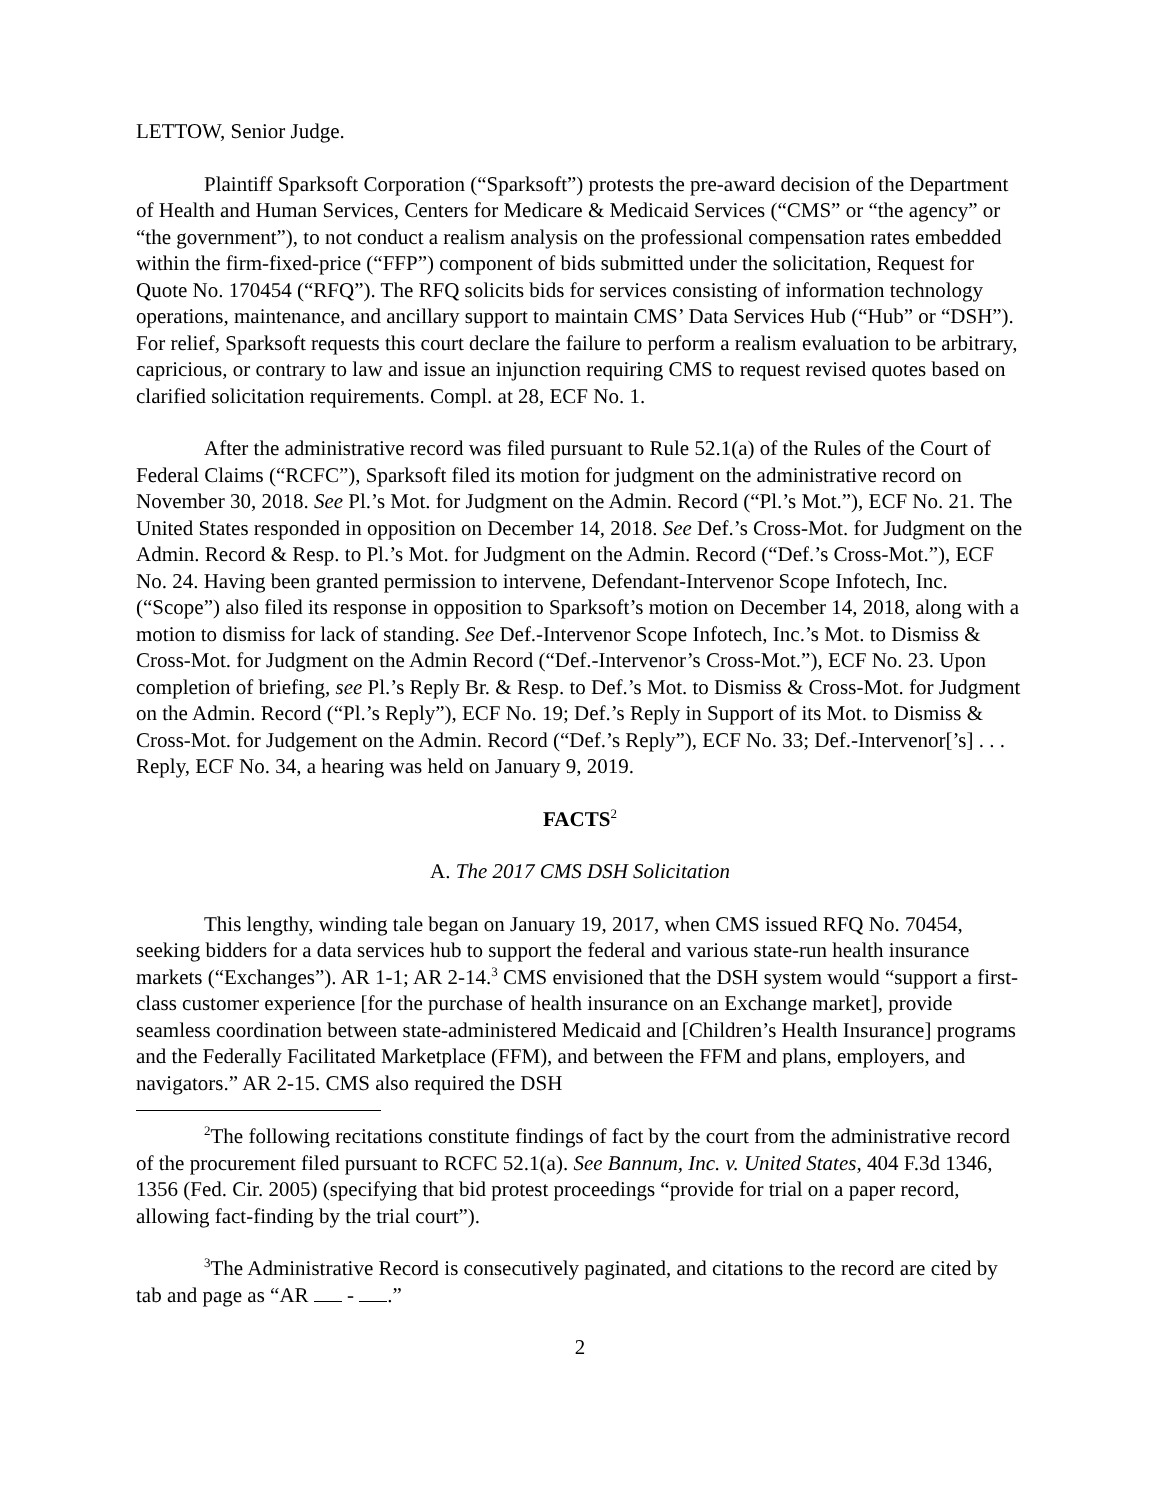LETTOW, Senior Judge.
Plaintiff Sparksoft Corporation (“Sparksoft”) protests the pre-award decision of the Department of Health and Human Services, Centers for Medicare & Medicaid Services (“CMS” or “the agency” or “the government”), to not conduct a realism analysis on the professional compensation rates embedded within the firm-fixed-price (“FFP”) component of bids submitted under the solicitation, Request for Quote No. 170454 (“RFQ”). The RFQ solicits bids for services consisting of information technology operations, maintenance, and ancillary support to maintain CMS’ Data Services Hub (“Hub” or “DSH”). For relief, Sparksoft requests this court declare the failure to perform a realism evaluation to be arbitrary, capricious, or contrary to law and issue an injunction requiring CMS to request revised quotes based on clarified solicitation requirements. Compl. at 28, ECF No. 1.
After the administrative record was filed pursuant to Rule 52.1(a) of the Rules of the Court of Federal Claims (“RCFC”), Sparksoft filed its motion for judgment on the administrative record on November 30, 2018. See Pl.’s Mot. for Judgment on the Admin. Record (“Pl.’s Mot.”), ECF No. 21. The United States responded in opposition on December 14, 2018. See Def.’s Cross-Mot. for Judgment on the Admin. Record & Resp. to Pl.’s Mot. for Judgment on the Admin. Record (“Def.’s Cross-Mot.”), ECF No. 24. Having been granted permission to intervene, Defendant-Intervenor Scope Infotech, Inc. (“Scope”) also filed its response in opposition to Sparksoft’s motion on December 14, 2018, along with a motion to dismiss for lack of standing. See Def.-Intervenor Scope Infotech, Inc.’s Mot. to Dismiss & Cross-Mot. for Judgment on the Admin Record (“Def.-Intervenor’s Cross-Mot.”), ECF No. 23. Upon completion of briefing, see Pl.’s Reply Br. & Resp. to Def.’s Mot. to Dismiss & Cross-Mot. for Judgment on the Admin. Record (“Pl.’s Reply”), ECF No. 19; Def.’s Reply in Support of its Mot. to Dismiss & Cross-Mot. for Judgement on the Admin. Record (“Def.’s Reply”), ECF No. 33; Def.-Intervenor[’s] . . . Reply, ECF No. 34, a hearing was held on January 9, 2019.
FACTS<sup>2</sup>
A. The 2017 CMS DSH Solicitation
This lengthy, winding tale began on January 19, 2017, when CMS issued RFQ No. 70454, seeking bidders for a data services hub to support the federal and various state-run health insurance markets (“Exchanges”). AR 1-1; AR 2-14.<sup>3</sup> CMS envisioned that the DSH system would “support a first-class customer experience [for the purchase of health insurance on an Exchange market], provide seamless coordination between state-administered Medicaid and [Children’s Health Insurance] programs and the Federally Facilitated Marketplace (FFM), and between the FFM and plans, employers, and navigators.” AR 2-15. CMS also required the DSH
<sup>2</sup> The following recitations constitute findings of fact by the court from the administrative record of the procurement filed pursuant to RCFC 52.1(a). See Bannum, Inc. v. United States, 404 F.3d 1346, 1356 (Fed. Cir. 2005) (specifying that bid protest proceedings “provide for trial on a paper record, allowing fact-finding by the trial court”).
<sup>3</sup> The Administrative Record is consecutively paginated, and citations to the record are cited by tab and page as “AR - .”
2